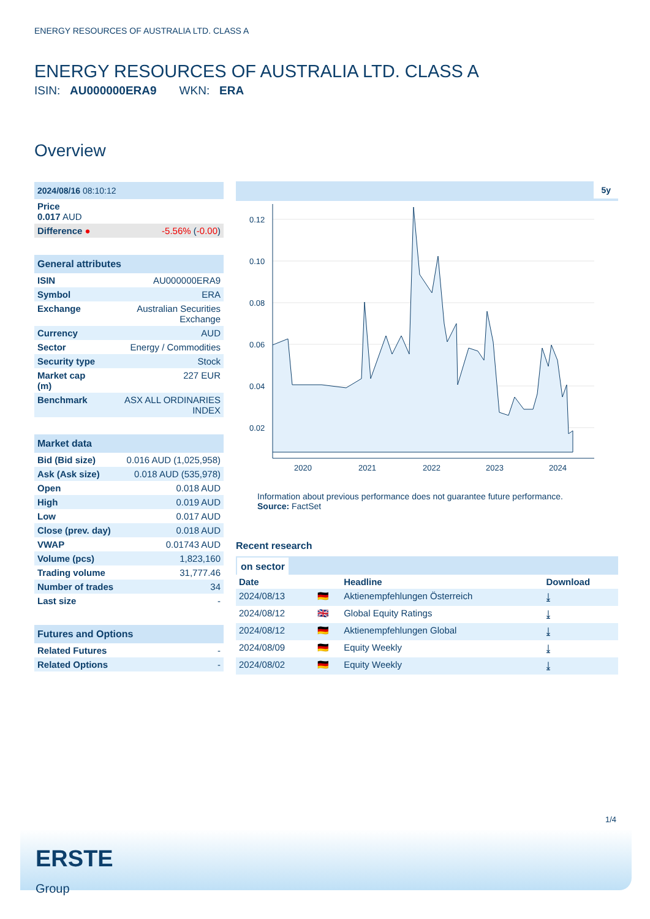ENERGY RESOURCES OF AUSTRALIA LTD. CLASS A
ENERGY RESOURCES OF AUSTRALIA LTD. CLASS A
ISIN: AU000000ERA9 WKN: ERA
Overview
| 2024/08/16 08:10:12 | |
| Price 0.017 AUD | |
| Difference ● | -5.56% ( -0.00 ) |
| General attributes | |
| --- | --- |
| ISIN | AU000000ERA9 |
| Symbol | ERA |
| Exchange | Australian Securities Exchange |
| Currency | AUD |
| Sector | Energy / Commodities |
| Security type | Stock |
| Market cap (m) | 227 EUR |
| Benchmark | ASX ALL ORDINARIES INDEX |
| Market data | |
| --- | --- |
| Bid (Bid size) | 0.016 AUD (1,025,958) |
| Ask (Ask size) | 0.018 AUD (535,978) |
| Open | 0.018 AUD |
| High | 0.019 AUD |
| Low | 0.017 AUD |
| Close (prev. day) | 0.018 AUD |
| VWAP | 0.01743 AUD |
| Volume (pcs) | 1,823,160 |
| Trading volume | 31,777.46 |
| Number of trades | 34 |
| Last size | - |
| Futures and Options | |
| --- | --- |
| Related Futures | - |
| Related Options | - |
5y
0.12
0.10
0.08
0.06
0.04
0.02
2020
2021
2022
2023
2024
Information about previous performance does not guarantee future performance.
Source: FactSet
Recent research
on sector
| Date | | Headline | Download |
| --- | --- | --- | --- |
| 2024/08/13 | 🇩🇪 | Aktienempfehlungen Österreich | ⤓ |
| 2024/08/12 | 🇬🇧 | Global Equity Ratings | ⤓ |
| 2024/08/12 | 🇩🇪 | Aktienempfehlungen Global | ⤓ |
| 2024/08/09 | 🇩🇪 | Equity Weekly | ⤓ |
| 2024/08/02 | 🇩🇪 | Equity Weekly | ⤓ |
1/4
ERSTE
Group